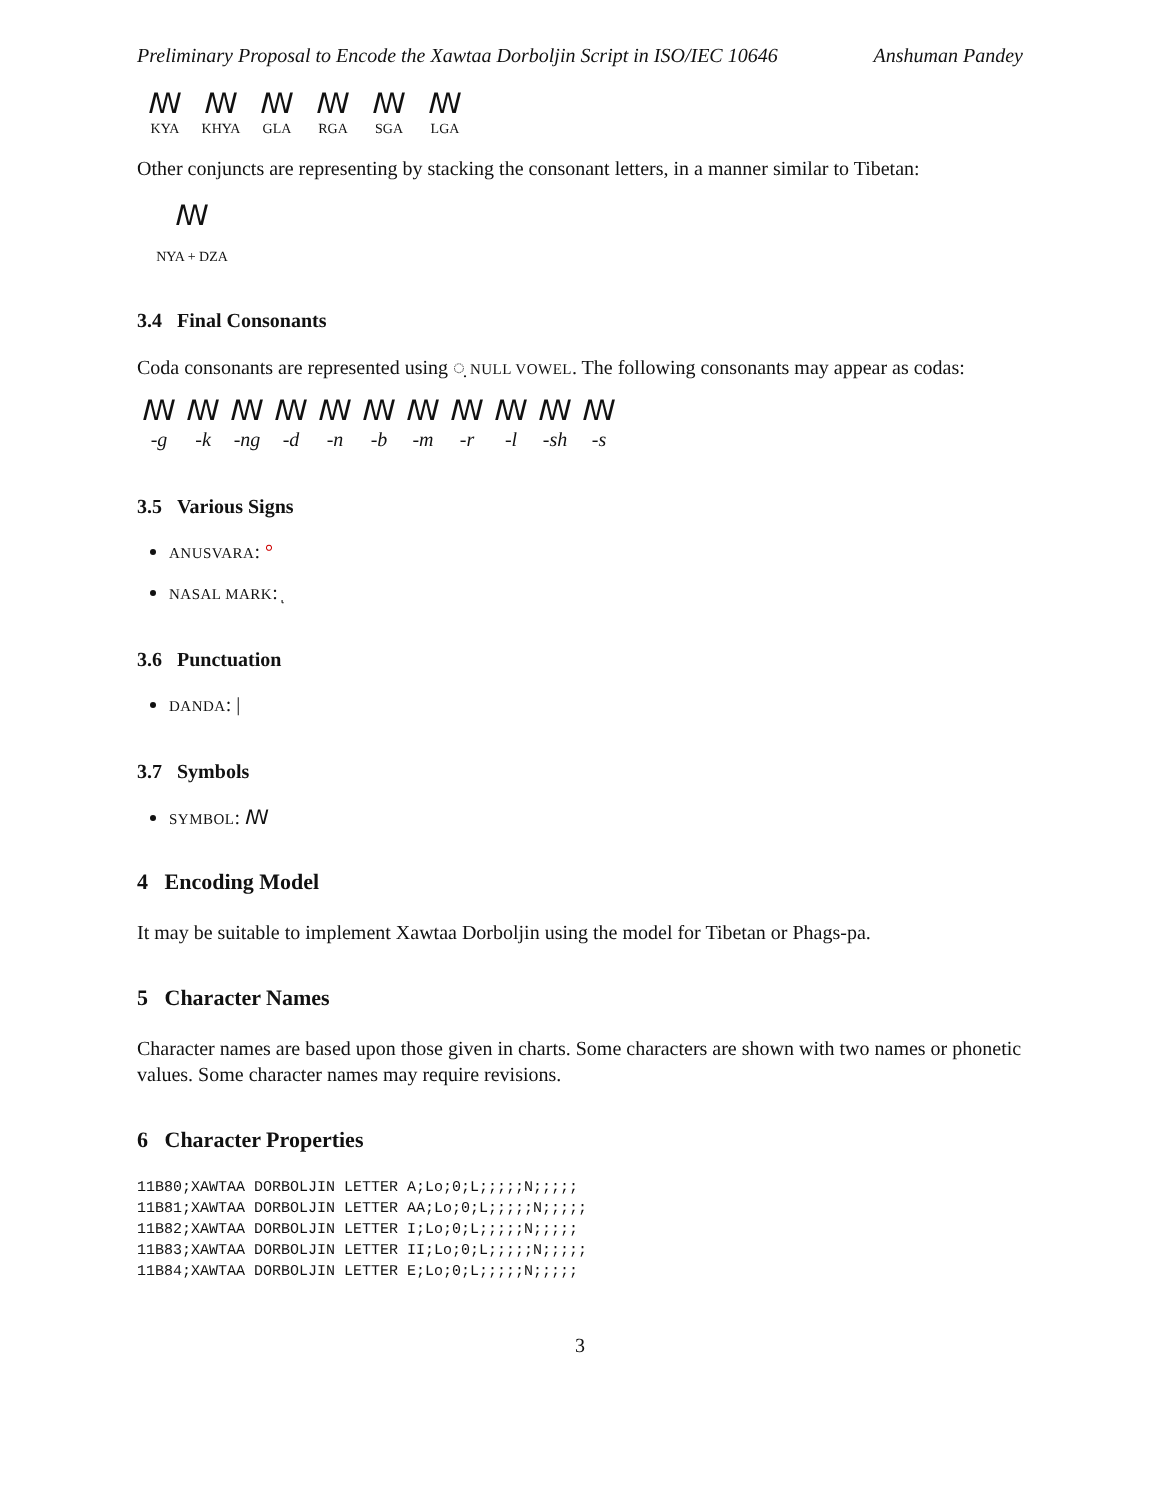Preliminary Proposal to Encode the Xawtaa Dorboljin Script in ISO/IEC 10646 Anshuman Pandey
ꟿ
KYA
ꟿ
KHYA
ꟿ
GLA
ꟿ
RGA
ꟿ
SGA
ꟿ
LGA
Other conjuncts are representing by stacking the consonant letters, in a manner similar to Tibetan:
ꟿ
NYA + DZA
3.4 Final Consonants
Coda consonants are represented using ◌̣ NULL VOWEL. The following consonants may appear as codas:
ꟿ
-g
ꟿ
-k
ꟿ
-ng
ꟿ
-d
ꟿ
-n
ꟿ
-b
ꟿ
-m
ꟿ
-r
ꟿ
-l
ꟿ
-sh
ꟿ
-s
3.5 Various Signs
ANUSVARA: °
NASAL MARK: ͅ
3.6 Punctuation
DANDA: |
3.7 Symbols
SYMBOL: ꟿ
4 Encoding Model
It may be suitable to implement Xawtaa Dorboljin using the model for Tibetan or Phags-pa.
5 Character Names
Character names are based upon those given in charts. Some characters are shown with two names or phonetic values. Some character names may require revisions.
6 Character Properties
11B80;XAWTAA DORBOLJIN LETTER A;Lo;0;L;;;;;N;;;;;
11B81;XAWTAA DORBOLJIN LETTER AA;Lo;0;L;;;;;N;;;;;
11B82;XAWTAA DORBOLJIN LETTER I;Lo;0;L;;;;;N;;;;;
11B83;XAWTAA DORBOLJIN LETTER II;Lo;0;L;;;;;N;;;;;
11B84;XAWTAA DORBOLJIN LETTER E;Lo;0;L;;;;;N;;;;;
3